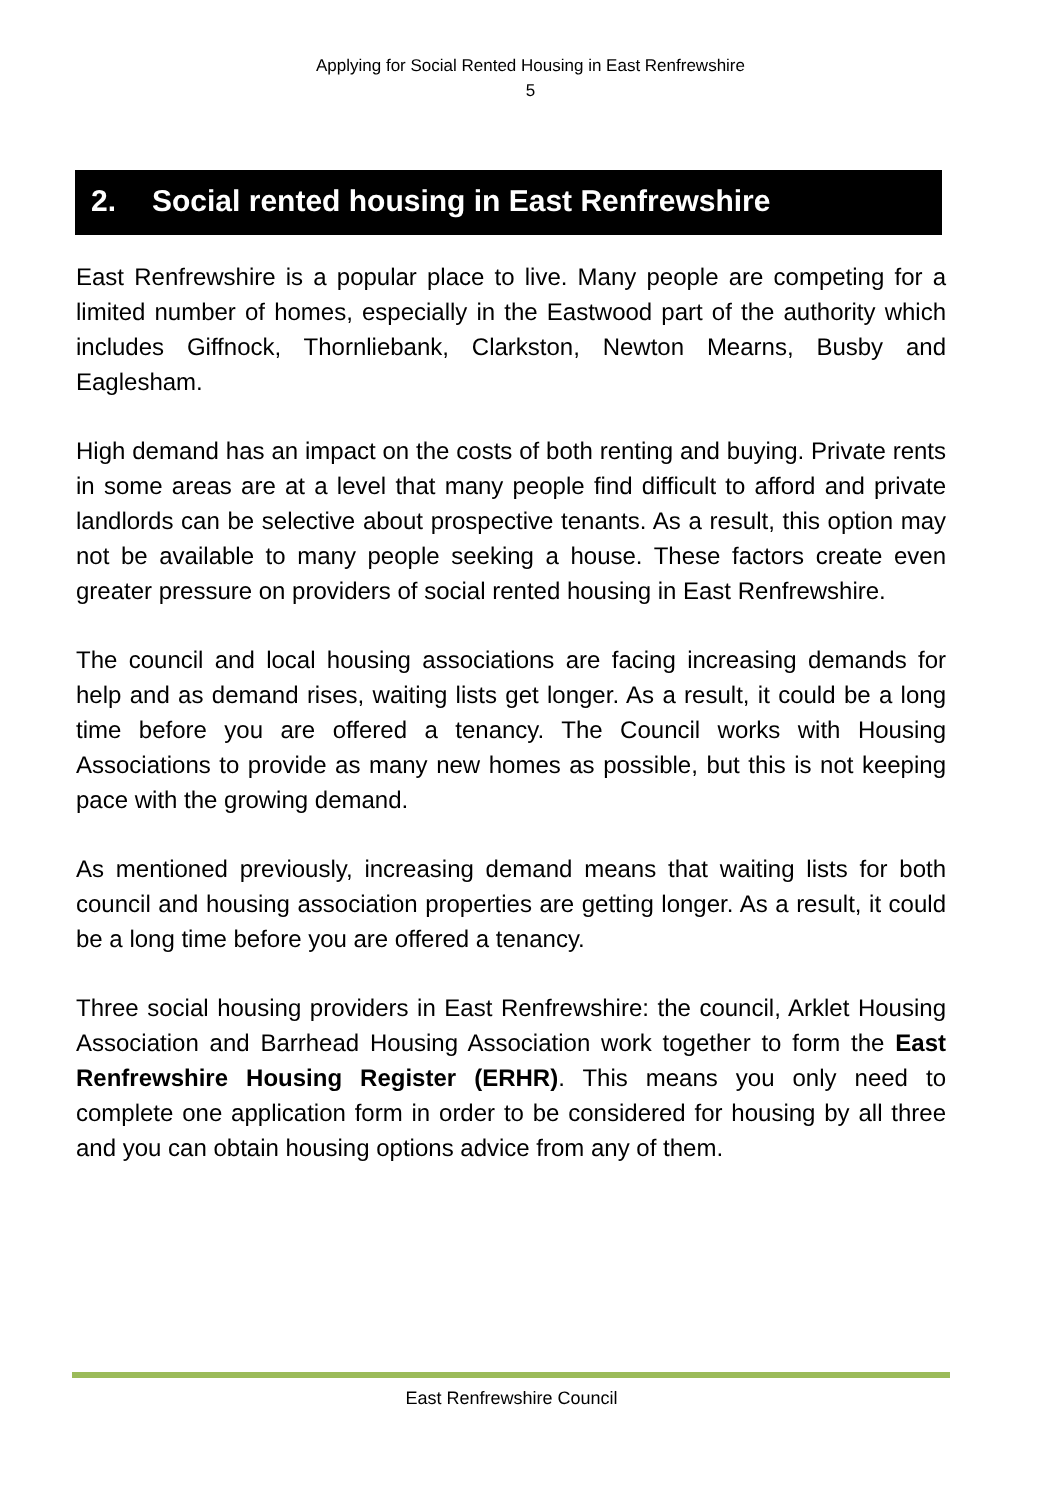Applying for Social Rented Housing in East Renfrewshire
5
2. Social rented housing in East Renfrewshire
East Renfrewshire is a popular place to live. Many people are competing for a limited number of homes, especially in the Eastwood part of the authority which includes Giffnock, Thornliebank, Clarkston, Newton Mearns, Busby and Eaglesham.
High demand has an impact on the costs of both renting and buying. Private rents in some areas are at a level that many people find difficult to afford and private landlords can be selective about prospective tenants. As a result, this option may not be available to many people seeking a house. These factors create even greater pressure on providers of social rented housing in East Renfrewshire.
The council and local housing associations are facing increasing demands for help and as demand rises, waiting lists get longer. As a result, it could be a long time before you are offered a tenancy. The Council works with Housing Associations to provide as many new homes as possible, but this is not keeping pace with the growing demand.
As mentioned previously, increasing demand means that waiting lists for both council and housing association properties are getting longer. As a result, it could be a long time before you are offered a tenancy.
Three social housing providers in East Renfrewshire: the council, Arklet Housing Association and Barrhead Housing Association work together to form the East Renfrewshire Housing Register (ERHR). This means you only need to complete one application form in order to be considered for housing by all three and you can obtain housing options advice from any of them.
East Renfrewshire Council